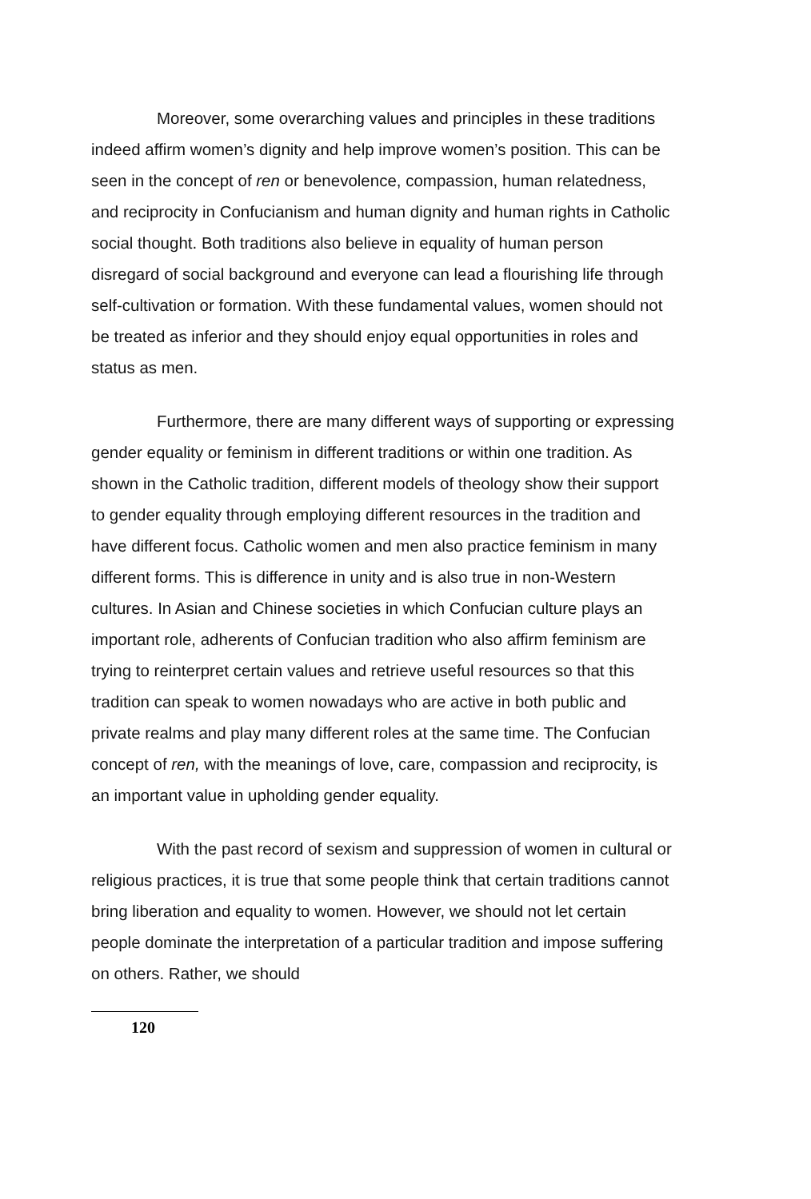Moreover, some overarching values and principles in these traditions indeed affirm women’s dignity and help improve women’s position. This can be seen in the concept of ren or benevolence, compassion, human relatedness, and reciprocity in Confucianism and human dignity and human rights in Catholic social thought. Both traditions also believe in equality of human person disregard of social background and everyone can lead a flourishing life through self-cultivation or formation. With these fundamental values, women should not be treated as inferior and they should enjoy equal opportunities in roles and status as men.
Furthermore, there are many different ways of supporting or expressing gender equality or feminism in different traditions or within one tradition. As shown in the Catholic tradition, different models of theology show their support to gender equality through employing different resources in the tradition and have different focus. Catholic women and men also practice feminism in many different forms. This is difference in unity and is also true in non-Western cultures. In Asian and Chinese societies in which Confucian culture plays an important role, adherents of Confucian tradition who also affirm feminism are trying to reinterpret certain values and retrieve useful resources so that this tradition can speak to women nowadays who are active in both public and private realms and play many different roles at the same time. The Confucian concept of ren, with the meanings of love, care, compassion and reciprocity, is an important value in upholding gender equality.
With the past record of sexism and suppression of women in cultural or religious practices, it is true that some people think that certain traditions cannot bring liberation and equality to women. However, we should not let certain people dominate the interpretation of a particular tradition and impose suffering on others. Rather, we should
120